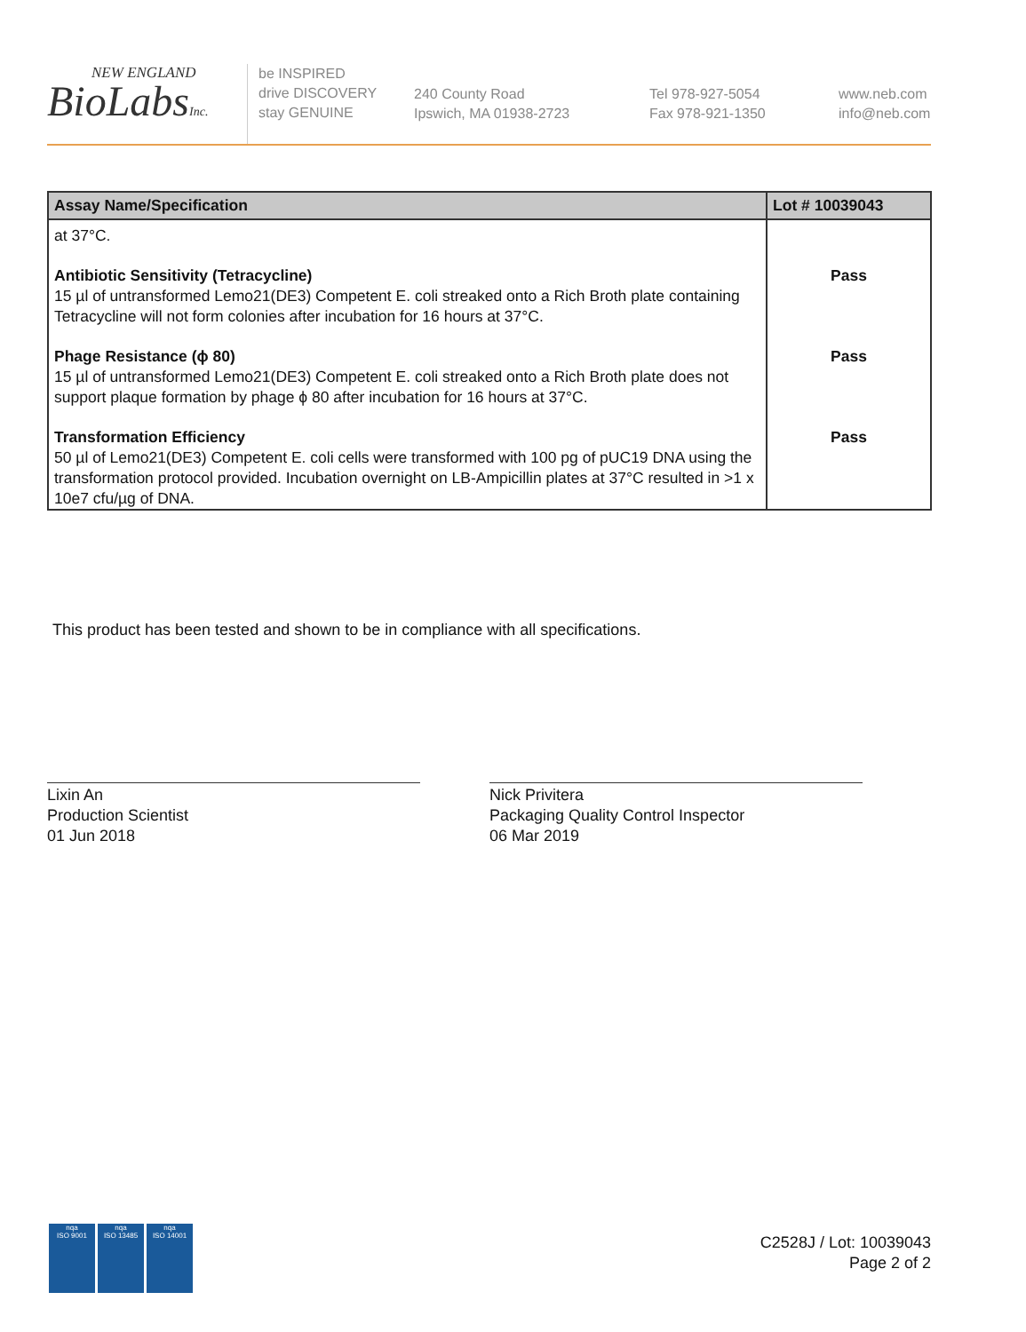NEW ENGLAND
BioLabsInc.
be INSPIRED
drive DISCOVERY
stay GENUINE
240 County Road
Ipswich, MA 01938-2723
Tel 978-927-5054
Fax 978-921-1350
www.neb.com
info@neb.com
| Assay Name/Specification | Lot # 10039043 |
| --- | --- |
| at 37°C. | |
| Antibiotic Sensitivity (Tetracycline) 15 µl of untransformed Lemo21(DE3) Competent E. coli streaked onto a Rich Broth plate containing Tetracycline will not form colonies after incubation for 16 hours at 37°C. | Pass |
| Phage Resistance (ϕ 80) 15 µl of untransformed Lemo21(DE3) Competent E. coli streaked onto a Rich Broth plate does not support plaque formation by phage ϕ 80 after incubation for 16 hours at 37°C. | Pass |
| Transformation Efficiency 50 µl of Lemo21(DE3) Competent E. coli cells were transformed with 100 pg of pUC19 DNA using the transformation protocol provided. Incubation overnight on LB-Ampicillin plates at 37°C resulted in >1 x 10e7 cfu/µg of DNA. | Pass |
This product has been tested and shown to be in compliance with all specifications.
Lixin An
Production Scientist
01 Jun 2018
Nick Privitera
Packaging Quality Control Inspector
06 Mar 2019
nqa
ISO 9001
nqa
ISO 13485
nqa
ISO 14001
C2528J / Lot: 10039043
Page 2 of 2